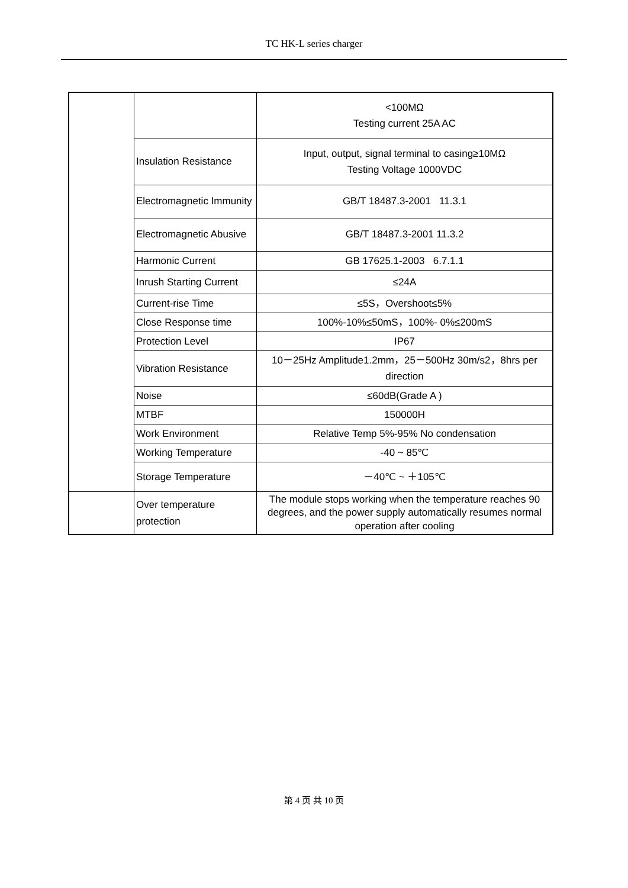TC HK-L series charger
| | | <100MΩ Testing current 25A AC |
| | Insulation Resistance | Input, output, signal terminal to casing≥10MΩ Testing Voltage 1000VDC |
| | Electromagnetic Immunity | GB/T 18487.3-2001 11.3.1 |
| | Electromagnetic Abusive | GB/T 18487.3-2001 11.3.2 |
| | Harmonic Current | GB 17625.1-2003 6.7.1.1 |
| | Inrush Starting Current | ≤24A |
| | Current-rise Time | ≤5S，Overshoot≤5% |
| | Close Response time | 100%-10%≤50mS，100%- 0%≤200mS |
| | Protection Level | IP67 |
| | Vibration Resistance | 10－25Hz Amplitude1.2mm，25－500Hz 30m/s2，8hrs per direction |
| | Noise | ≤60dB(Grade A ) |
| | MTBF | 150000H |
| | Work Environment | Relative Temp 5%-95% No condensation |
| | Working Temperature | -40 ~ 85℃ |
| | Storage Temperature | －40℃ ~ ＋105℃ |
| | Over temperature protection | The module stops working when the temperature reaches 90 degrees, and the power supply automatically resumes normal operation after cooling |
第 4 页 共 10 页